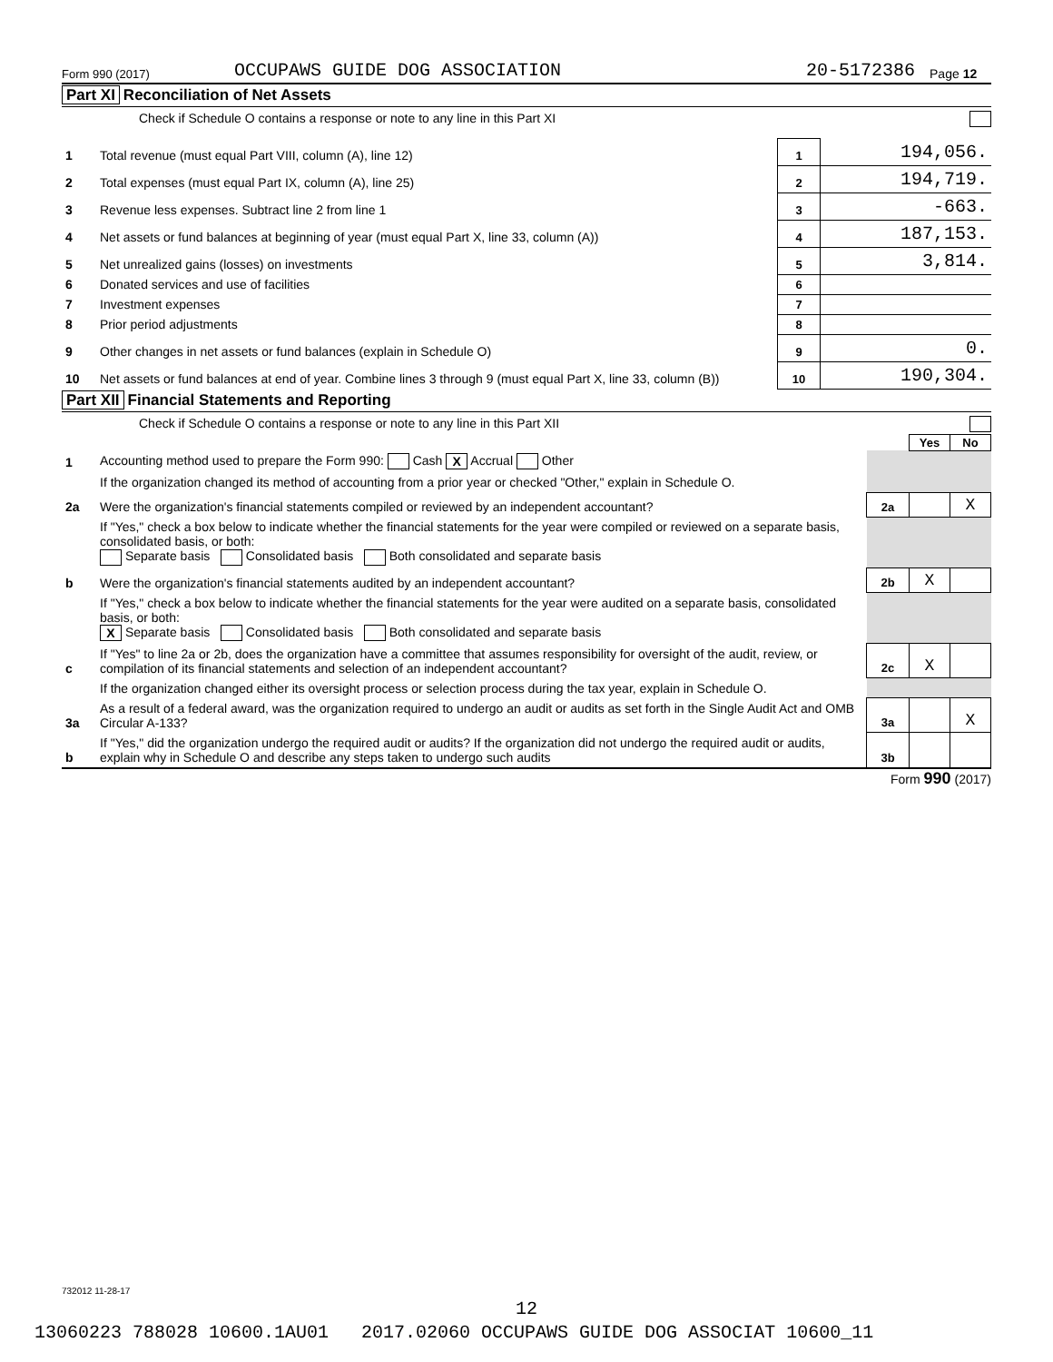Form 990 (2017) OCCUPAWS GUIDE DOG ASSOCIATION 20-5172386 Page 12
Part XI Reconciliation of Net Assets
Check if Schedule O contains a response or note to any line in this Part XI
| 1 | Total revenue (must equal Part VIII, column (A), line 12) | 1 | 194,056. |
| 2 | Total expenses (must equal Part IX, column (A), line 25) | 2 | 194,719. |
| 3 | Revenue less expenses. Subtract line 2 from line 1 | 3 | -663. |
| 4 | Net assets or fund balances at beginning of year (must equal Part X, line 33, column (A)) | 4 | 187,153. |
| 5 | Net unrealized gains (losses) on investments | 5 | 3,814. |
| 6 | Donated services and use of facilities | 6 | |
| 7 | Investment expenses | 7 | |
| 8 | Prior period adjustments | 8 | |
| 9 | Other changes in net assets or fund balances (explain in Schedule O) | 9 | 0. |
| 10 | Net assets or fund balances at end of year. Combine lines 3 through 9 (must equal Part X, line 33, column (B)) | 10 | 190,304. |
Part XII Financial Statements and Reporting
Check if Schedule O contains a response or note to any line in this Part XII
| | | | Yes | No |
| 1 | Accounting method used to prepare the Form 990: Cash X Accrual Other | | | |
| | If the organization changed its method of accounting from a prior year or checked "Other," explain in Schedule O. | | | |
| 2a | Were the organization's financial statements compiled or reviewed by an independent accountant? | 2a | | X |
| | If "Yes," check a box below to indicate whether the financial statements for the year were compiled or reviewed on a separate basis, consolidated basis, or both: Separate basis Consolidated basis Both consolidated and separate basis | | | |
| b | Were the organization's financial statements audited by an independent accountant? | 2b | X | |
| | If "Yes," check a box below to indicate whether the financial statements for the year were audited on a separate basis, consolidated basis, or both: X Separate basis Consolidated basis Both consolidated and separate basis | | | |
| c | If "Yes" to line 2a or 2b, does the organization have a committee that assumes responsibility for oversight of the audit, review, or compilation of its financial statements and selection of an independent accountant? | 2c | X | |
| | If the organization changed either its oversight process or selection process during the tax year, explain in Schedule O. | | | |
| 3a | As a result of a federal award, was the organization required to undergo an audit or audits as set forth in the Single Audit Act and OMB Circular A-133? | 3a | | X |
| b | If "Yes," did the organization undergo the required audit or audits? If the organization did not undergo the required audit or audits, explain why in Schedule O and describe any steps taken to undergo such audits | 3b | | |
Form 990 (2017)
732012 11-28-17
12
13060223 788028 10600.1AU01 2017.02060 OCCUPAWS GUIDE DOG ASSOCIAT 10600_11